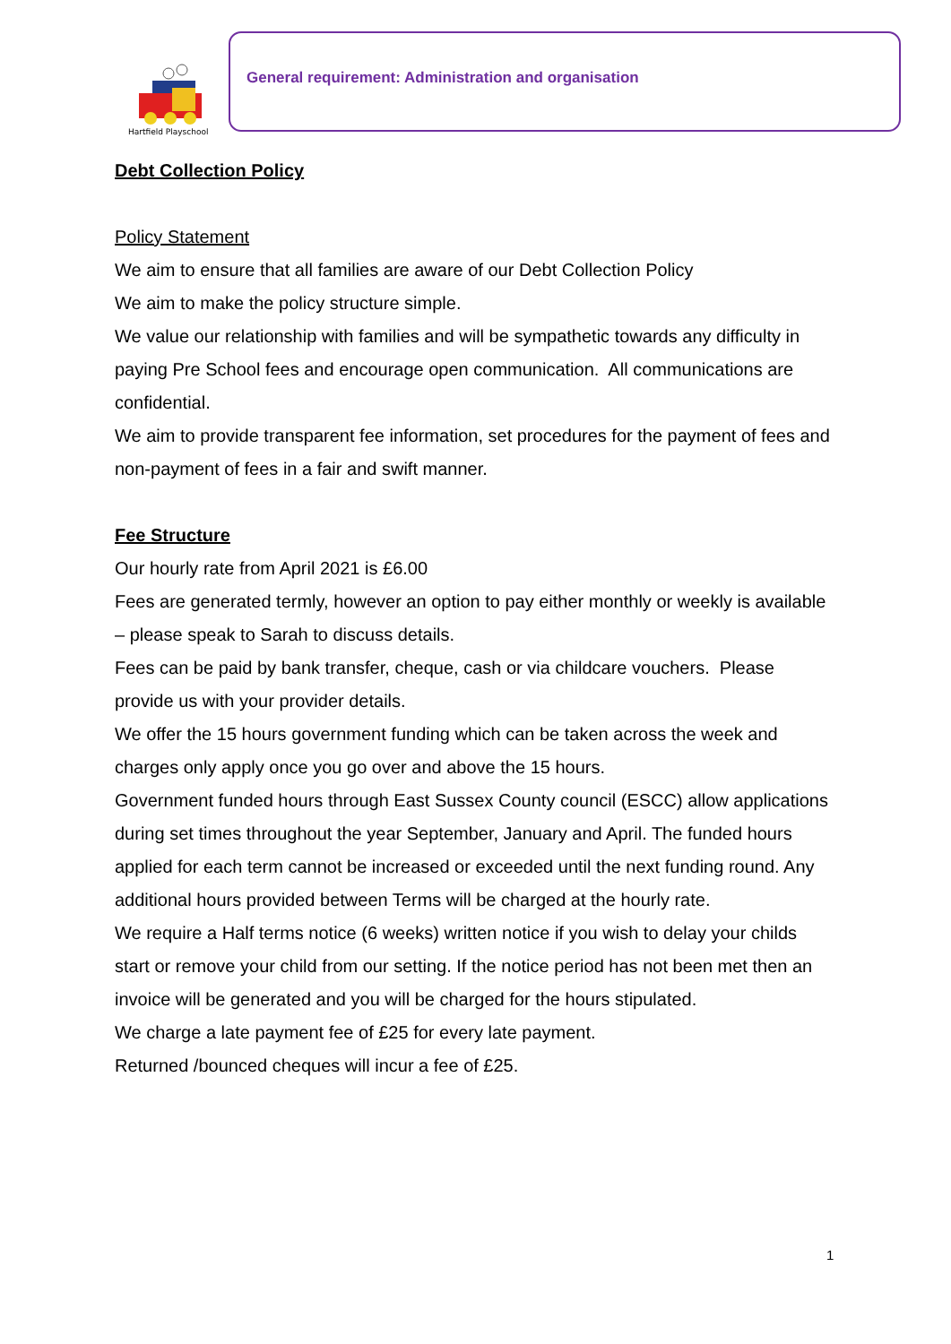Hartfield Playschool
General requirement: Administration and organisation
Debt Collection Policy
Policy Statement
We aim to ensure that all families are aware of our Debt Collection Policy
We aim to make the policy structure simple.
We value our relationship with families and will be sympathetic towards any difficulty in paying Pre School fees and encourage open communication. All communications are confidential.
We aim to provide transparent fee information, set procedures for the payment of fees and non-payment of fees in a fair and swift manner.
Fee Structure
Our hourly rate from April 2021 is £6.00
Fees are generated termly, however an option to pay either monthly or weekly is available – please speak to Sarah to discuss details.
Fees can be paid by bank transfer, cheque, cash or via childcare vouchers. Please provide us with your provider details.
We offer the 15 hours government funding which can be taken across the week and charges only apply once you go over and above the 15 hours.
Government funded hours through East Sussex County council (ESCC) allow applications during set times throughout the year September, January and April. The funded hours applied for each term cannot be increased or exceeded until the next funding round. Any additional hours provided between Terms will be charged at the hourly rate.
We require a Half terms notice (6 weeks) written notice if you wish to delay your childs start or remove your child from our setting. If the notice period has not been met then an invoice will be generated and you will be charged for the hours stipulated.
We charge a late payment fee of £25 for every late payment.
Returned /bounced cheques will incur a fee of £25.
1